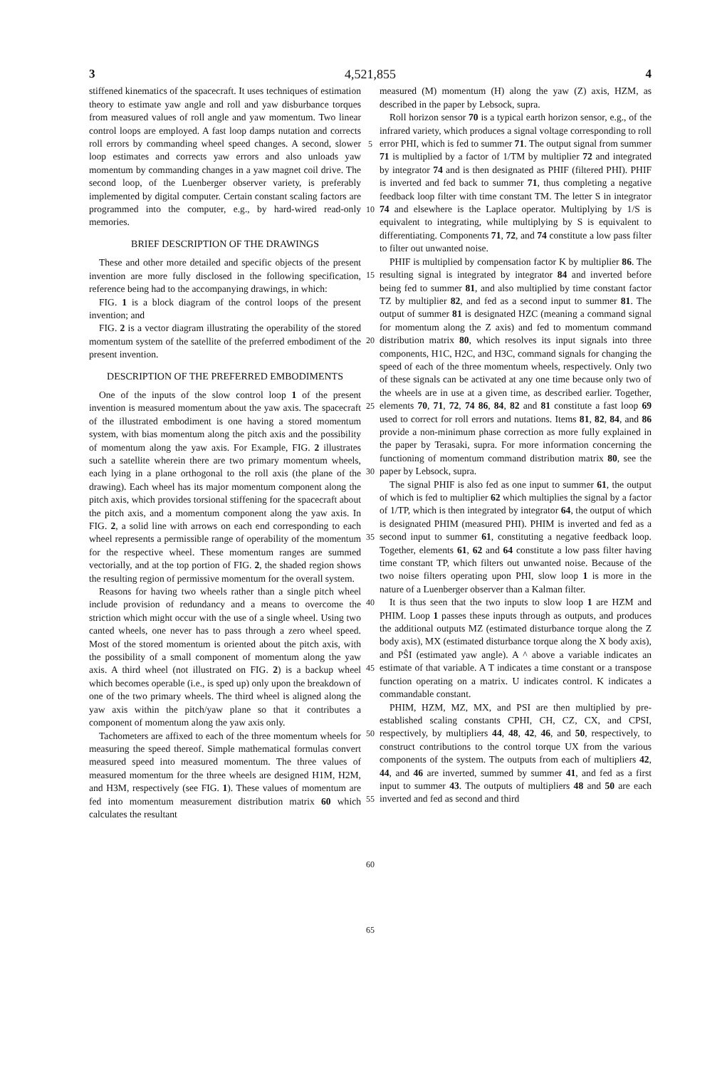3 4,521,855 4
stiffened kinematics of the spacecraft. It uses techniques of estimation theory to estimate yaw angle and roll and yaw disburbance torques from measured values of roll angle and yaw momentum. Two linear control loops are employed. A fast loop damps nutation and corrects roll errors by commanding wheel speed changes. A second, slower loop estimates and corrects yaw errors and also unloads yaw momentum by commanding changes in a yaw magnet coil drive. The second loop, of the Luenberger observer variety, is preferably implemented by digital computer. Certain constant scaling factors are programmed into the computer, e.g., by hard-wired read-only memories.
BRIEF DESCRIPTION OF THE DRAWINGS
These and other more detailed and specific objects of the present invention are more fully disclosed in the following specification, reference being had to the accompanying drawings, in which:
FIG. 1 is a block diagram of the control loops of the present invention; and
FIG. 2 is a vector diagram illustrating the operability of the stored momentum system of the satellite of the preferred embodiment of the present invention.
DESCRIPTION OF THE PREFERRED EMBODIMENTS
One of the inputs of the slow control loop 1 of the present invention is measured momentum about the yaw axis. The spacecraft of the illustrated embodiment is one having a stored momentum system, with bias momentum along the pitch axis and the possibility of momentum along the yaw axis. For Example, FIG. 2 illustrates such a satellite wherein there are two primary momentum wheels, each lying in a plane orthogonal to the roll axis (the plane of the drawing). Each wheel has its major momentum component along the pitch axis, which provides torsional stiffening for the spacecraft about the pitch axis, and a momentum component along the yaw axis. In FIG. 2, a solid line with arrows on each end corresponding to each wheel represents a permissible range of operability of the momentum for the respective wheel. These momentum ranges are summed vectorially, and at the top portion of FIG. 2, the shaded region shows the resulting region of permissive momentum for the overall system.
Reasons for having two wheels rather than a single pitch wheel include provision of redundancy and a means to overcome the striction which might occur with the use of a single wheel. Using two canted wheels, one never has to pass through a zero wheel speed. Most of the stored momentum is oriented about the pitch axis, with the possibility of a small component of momentum along the yaw axis. A third wheel (not illustrated on FIG. 2) is a backup wheel which becomes operable (i.e., is sped up) only upon the breakdown of one of the two primary wheels. The third wheel is aligned along the yaw axis within the pitch/yaw plane so that it contributes a component of momentum along the yaw axis only.
Tachometers are affixed to each of the three momentum wheels for measuring the speed thereof. Simple mathematical formulas convert measured speed into measured momentum. The three values of measured momentum for the three wheels are designed H1M, H2M, and H3M, respectively (see FIG. 1). These values of momentum are fed into momentum measurement distribution matrix 60 which calculates the resultant
5
10
15
20
25
30
35
40
45
50
55
60
65
measured (M) momentum (H) along the yaw (Z) axis, HZM, as described in the paper by Lebsock, supra.
Roll horizon sensor 70 is a typical earth horizon sensor, e.g., of the infrared variety, which produces a signal voltage corresponding to roll error PHI, which is fed to summer 71. The output signal from summer 71 is multiplied by a factor of 1/TM by multiplier 72 and integrated by integrator 74 and is then designated as PHIF (filtered PHI). PHIF is inverted and fed back to summer 71, thus completing a negative feedback loop filter with time constant TM. The letter S in integrator 74 and elsewhere is the Laplace operator. Multiplying by 1/S is equivalent to integrating, while multiplying by S is equivalent to differentiating. Components 71, 72, and 74 constitute a low pass filter to filter out unwanted noise.
PHIF is multiplied by compensation factor K by multiplier 86. The resulting signal is integrated by integrator 84 and inverted before being fed to summer 81, and also multiplied by time constant factor TZ by multiplier 82, and fed as a second input to summer 81. The output of summer 81 is designated HZC (meaning a command signal for momentum along the Z axis) and fed to momentum command distribution matrix 80, which resolves its input signals into three components, H1C, H2C, and H3C, command signals for changing the speed of each of the three momentum wheels, respectively. Only two of these signals can be activated at any one time because only two of the wheels are in use at a given time, as described earlier. Together, elements 70, 71, 72, 74 86, 84, 82 and 81 constitute a fast loop 69 used to correct for roll errors and nutations. Items 81, 82, 84, and 86 provide a non-minimum phase correction as more fully explained in the paper by Terasaki, supra. For more information concerning the functioning of momentum command distribution matrix 80, see the paper by Lebsock, supra.
The signal PHIF is also fed as one input to summer 61, the output of which is fed to multiplier 62 which multiplies the signal by a factor of 1/TP, which is then integrated by integrator 64, the output of which is designated PHIM (measured PHI). PHIM is inverted and fed as a second input to summer 61, constituting a negative feedback loop. Together, elements 61, 62 and 64 constitute a low pass filter having time constant TP, which filters out unwanted noise. Because of the two noise filters operating upon PHI, slow loop 1 is more in the nature of a Luenberger observer than a Kalman filter.
It is thus seen that the two inputs to slow loop 1 are HZM and PHIM. Loop 1 passes these inputs through as outputs, and produces the additional outputs MZ (estimated disturbance torque along the Z body axis), MX (estimated disturbance torque along the X body axis), and PŜI (estimated yaw angle). A ^ above a variable indicates an estimate of that variable. A T indicates a time constant or a transpose function operating on a matrix. U indicates control. K indicates a commandable constant.
PHIM, HZM, MZ, MX, and PSI are then multiplied by pre-established scaling constants CPHI, CH, CZ, CX, and CPSI, respectively, by multipliers 44, 48, 42, 46, and 50, respectively, to construct contributions to the control torque UX from the various components of the system. The outputs from each of multipliers 42, 44, and 46 are inverted, summed by summer 41, and fed as a first input to summer 43. The outputs of multipliers 48 and 50 are each inverted and fed as second and third